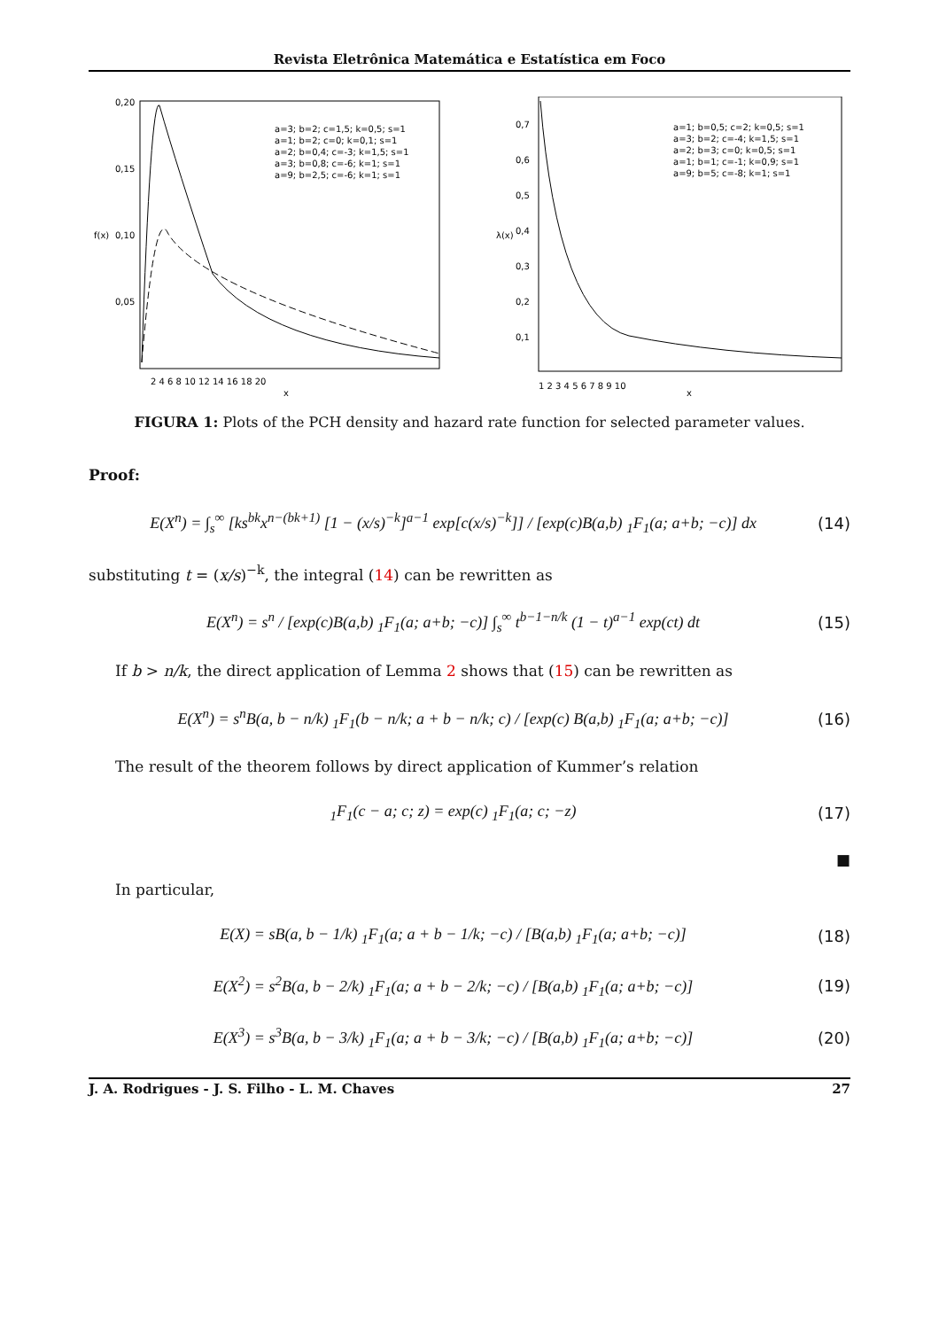Revista Eletrônica Matemática e Estatística em Foco
f(x)
0,20
0,15
0,10
0,05
a=3; b=2; c=1,5; k=0,5; s=1
a=1; b=2; c=0; k=0,1; s=1
a=2; b=0,4; c=-3; k=1,5; s=1
a=3; b=0,8; c=-6; k=1; s=1
a=9; b=2,5; c=-6; k=1; s=1
2 4 6 8 10 12 14 16 18 20
x
λ(x)
0,7
0,6
0,5
0,4
0,3
0,2
0,1
a=1; b=0,5; c=2; k=0,5; s=1
a=3; b=2; c=-4; k=1,5; s=1
a=2; b=3; c=0; k=0,5; s=1
a=1; b=1; c=-1; k=0,9; s=1
a=9; b=5; c=-8; k=1; s=1
1 2 3 4 5 6 7 8 9 10
x
FIGURA 1: Plots of the PCH density and hazard rate function for selected parameter values.
Proof:
E(X<sup>n</sup>) = ∫<sub>s</sub><sup>∞</sup> [ks<sup>bk</sup>x<sup>n−(bk+1)</sup> [1 − (x/s)<sup>−k</sup>]<sup>a−1</sup> exp[c(x/s)<sup>−k</sup>]] / [exp(c)B(a,b) <sub>1</sub>F<sub>1</sub>(a; a+b; −c)] dx (14)
substituting t = (x/s)<sup>−k</sup>, the integral (14) can be rewritten as
E(X<sup>n</sup>) = s<sup>n</sup> / [exp(c)B(a,b) <sub>1</sub>F<sub>1</sub>(a; a+b; −c)] ∫<sub>s</sub><sup>∞</sup> t<sup>b−1−n/k</sup> (1 − t)<sup>a−1</sup> exp(ct) dt (15)
If b > n/k, the direct application of Lemma 2 shows that (15) can be rewritten as
E(X<sup>n</sup>) = s<sup>n</sup>B(a, b − n/k) <sub>1</sub>F<sub>1</sub>(b − n/k; a + b − n/k; c) / [exp(c) B(a,b) <sub>1</sub>F<sub>1</sub>(a; a+b; −c)] (16)
The result of the theorem follows by direct application of Kummer’s relation
<sub>1</sub>F<sub>1</sub>(c − a; c; z) = exp(c) <sub>1</sub>F<sub>1</sub>(a; c; −z) (17)
■
In particular,
E(X) = sB(a, b − 1/k) <sub>1</sub>F<sub>1</sub>(a; a + b − 1/k; −c) / [B(a,b) <sub>1</sub>F<sub>1</sub>(a; a+b; −c)] (18)
E(X<sup>2</sup>) = s<sup>2</sup>B(a, b − 2/k) <sub>1</sub>F<sub>1</sub>(a; a + b − 2/k; −c) / [B(a,b) <sub>1</sub>F<sub>1</sub>(a; a+b; −c)] (19)
E(X<sup>3</sup>) = s<sup>3</sup>B(a, b − 3/k) <sub>1</sub>F<sub>1</sub>(a; a + b − 3/k; −c) / [B(a,b) <sub>1</sub>F<sub>1</sub>(a; a+b; −c)] (20)
J. A. Rodrigues - J. S. Filho - L. M. Chaves 27